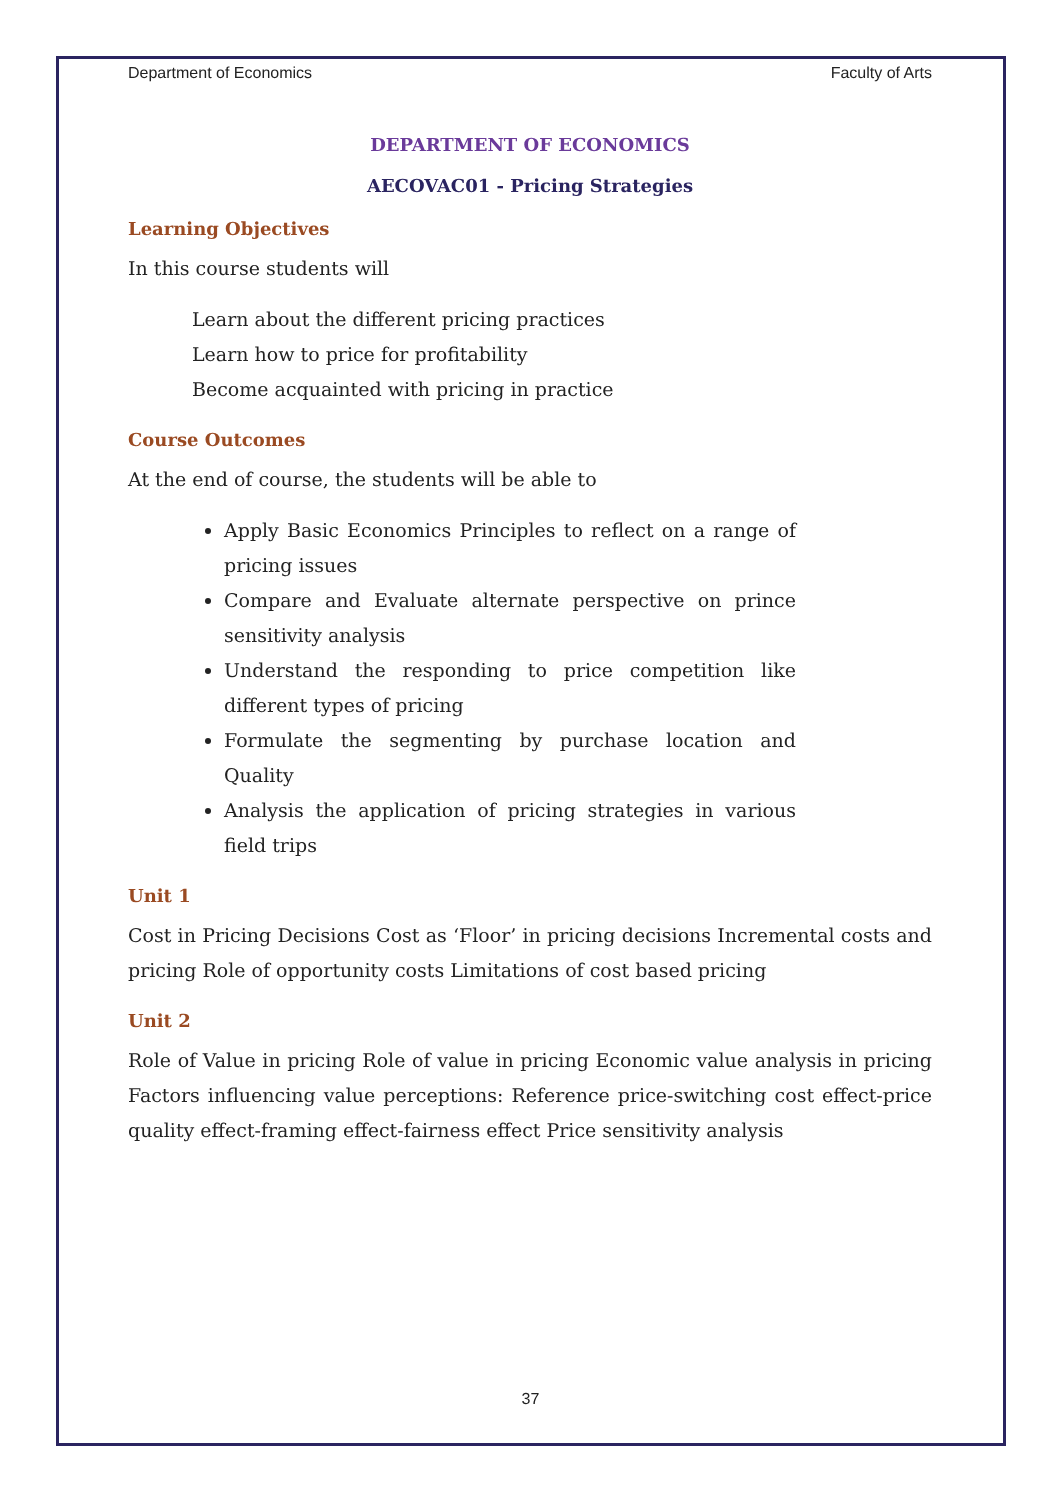Department of Economics Faculty of Arts
DEPARTMENT OF ECONOMICS
AECOVAC01 - Pricing Strategies
Learning Objectives
In this course students will
Learn about the different pricing practices
Learn how to price for profitability
Become acquainted with pricing in practice
Course Outcomes
At the end of course, the students will be able to
Apply Basic Economics Principles to reflect on a range of pricing issues
Compare and Evaluate alternate perspective on prince sensitivity analysis
Understand the responding to price competition like different types of pricing
Formulate the segmenting by purchase location and Quality
Analysis the application of pricing strategies in various field trips
Unit 1
Cost in Pricing Decisions Cost as ‘Floor’ in pricing decisions Incremental costs and pricing Role of opportunity costs Limitations of cost based pricing
Unit 2
Role of Value in pricing Role of value in pricing Economic value analysis in pricing Factors influencing value perceptions: Reference price-switching cost effect-price quality effect-framing effect-fairness effect Price sensitivity analysis
37